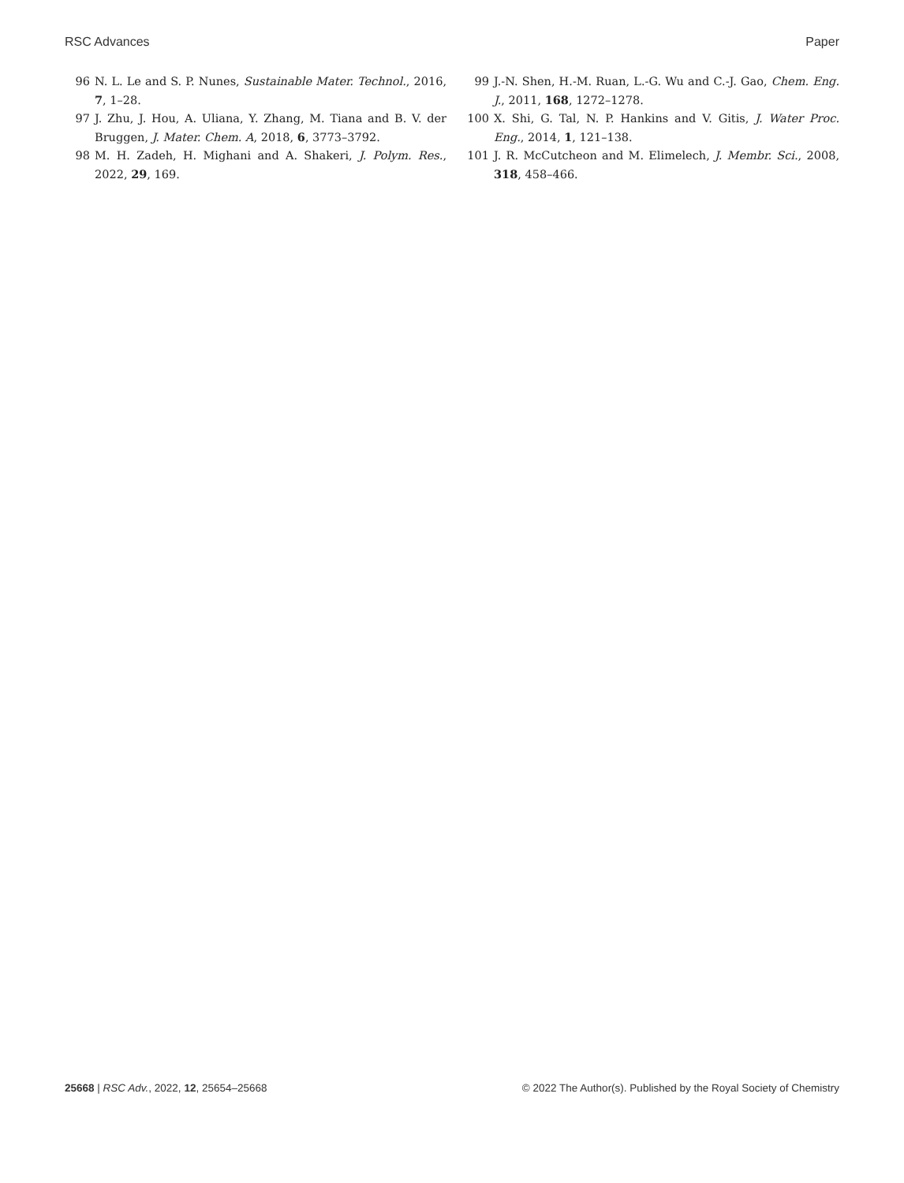RSC Advances Paper
96 N. L. Le and S. P. Nunes, Sustainable Mater. Technol., 2016, 7, 1–28.
97 J. Zhu, J. Hou, A. Uliana, Y. Zhang, M. Tiana and B. V. der Bruggen, J. Mater. Chem. A, 2018, 6, 3773–3792.
98 M. H. Zadeh, H. Mighani and A. Shakeri, J. Polym. Res., 2022, 29, 169.
99 J.-N. Shen, H.-M. Ruan, L.-G. Wu and C.-J. Gao, Chem. Eng. J., 2011, 168, 1272–1278.
100 X. Shi, G. Tal, N. P. Hankins and V. Gitis, J. Water Proc. Eng., 2014, 1, 121–138.
101 J. R. McCutcheon and M. Elimelech, J. Membr. Sci., 2008, 318, 458–466.
25668 | RSC Adv., 2022, 12, 25654–25668 © 2022 The Author(s). Published by the Royal Society of Chemistry